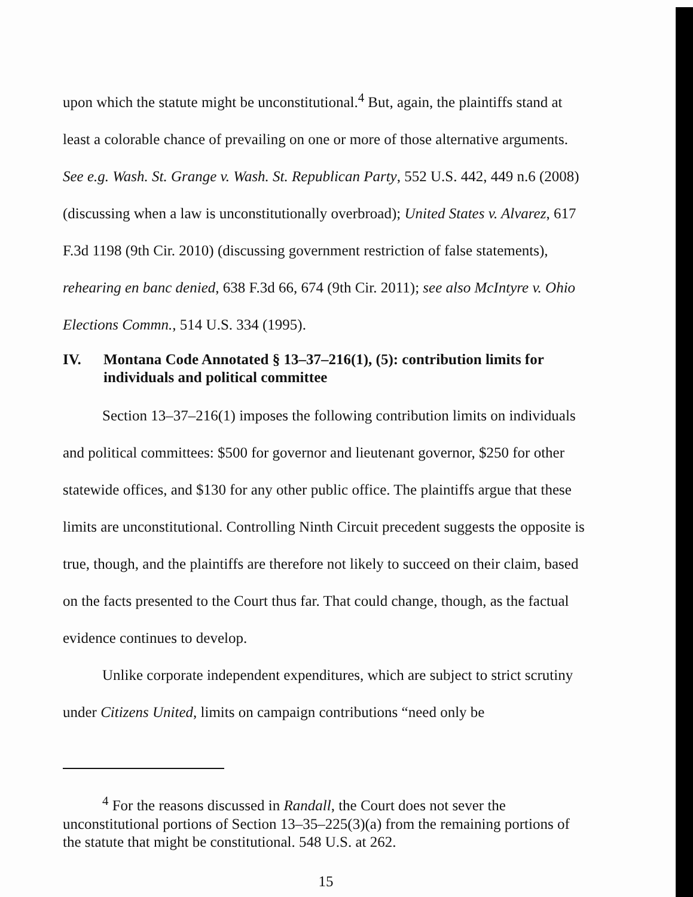upon which the statute might be unconstitutional.<sup>4</sup> But, again, the plaintiffs stand at least a colorable chance of prevailing on one or more of those alternative arguments. See e.g. Wash. St. Grange v. Wash. St. Republican Party, 552 U.S. 442, 449 n.6 (2008) (discussing when a law is unconstitutionally overbroad); United States v. Alvarez, 617 F.3d 1198 (9th Cir. 2010) (discussing government restriction of false statements), rehearing en banc denied, 638 F.3d 66, 674 (9th Cir. 2011); see also McIntyre v. Ohio Elections Commn., 514 U.S. 334 (1995).
IV. Montana Code Annotated § 13–37–216(1), (5): contribution limits for individuals and political committee
Section 13–37–216(1) imposes the following contribution limits on individuals and political committees: $500 for governor and lieutenant governor, $250 for other statewide offices, and $130 for any other public office. The plaintiffs argue that these limits are unconstitutional. Controlling Ninth Circuit precedent suggests the opposite is true, though, and the plaintiffs are therefore not likely to succeed on their claim, based on the facts presented to the Court thus far. That could change, though, as the factual evidence continues to develop.
Unlike corporate independent expenditures, which are subject to strict scrutiny under Citizens United, limits on campaign contributions “need only be
<sup>4</sup> For the reasons discussed in Randall, the Court does not sever the unconstitutional portions of Section 13–35–225(3)(a) from the remaining portions of the statute that might be constitutional. 548 U.S. at 262.
15